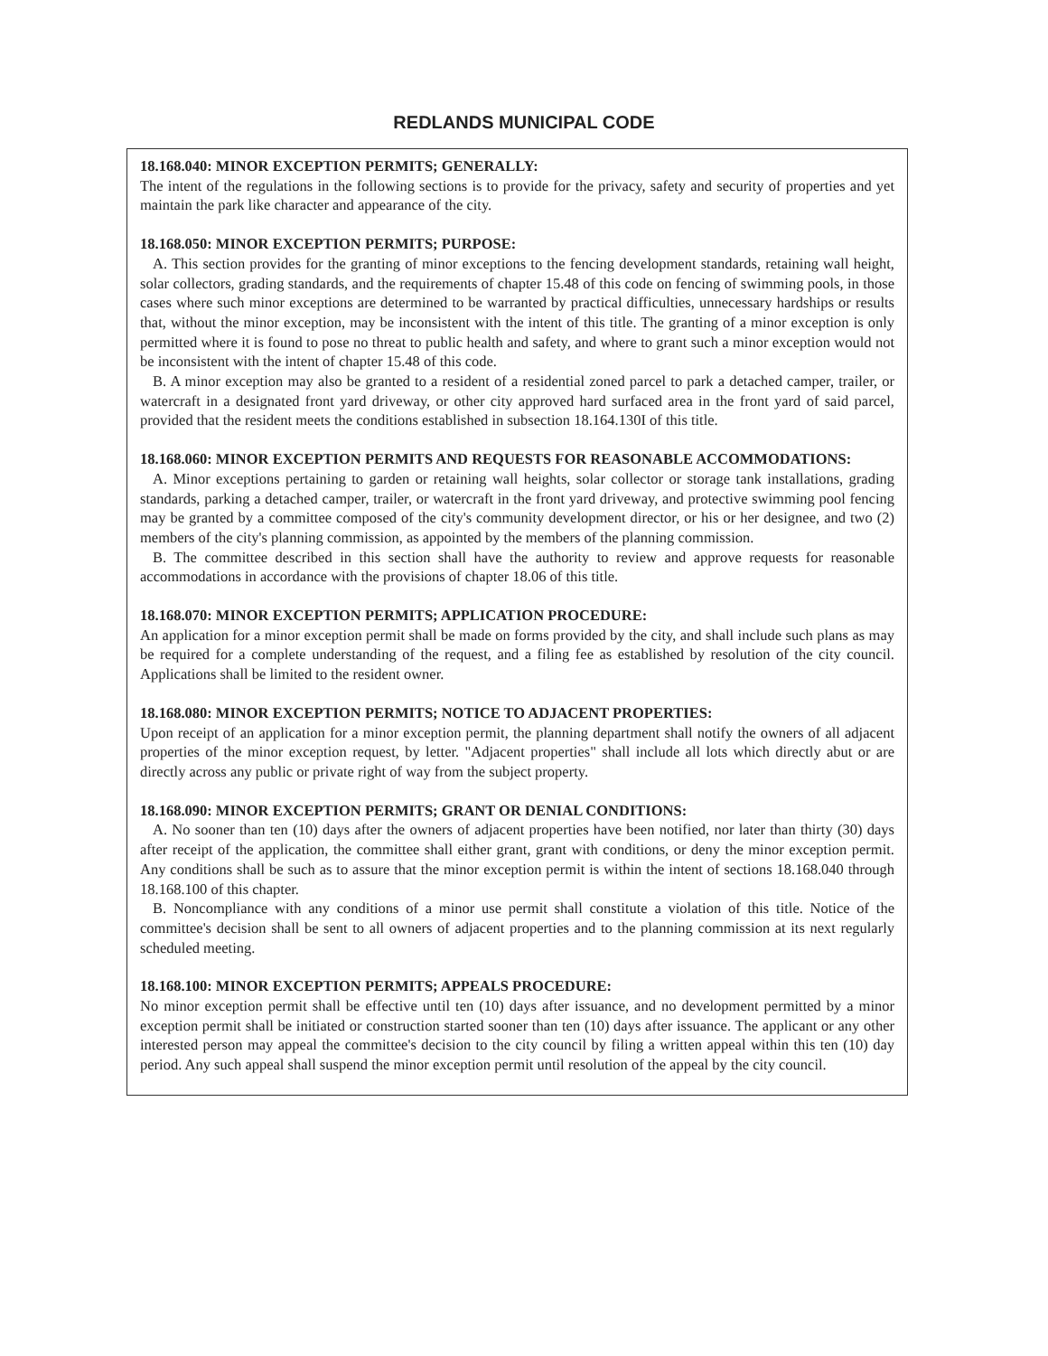REDLANDS MUNICIPAL CODE
18.168.040: MINOR EXCEPTION PERMITS; GENERALLY:
The intent of the regulations in the following sections is to provide for the privacy, safety and security of properties and yet maintain the park like character and appearance of the city.
18.168.050: MINOR EXCEPTION PERMITS; PURPOSE:
A. This section provides for the granting of minor exceptions to the fencing development standards, retaining wall height, solar collectors, grading standards, and the requirements of chapter 15.48 of this code on fencing of swimming pools, in those cases where such minor exceptions are determined to be warranted by practical difficulties, unnecessary hardships or results that, without the minor exception, may be inconsistent with the intent of this title. The granting of a minor exception is only permitted where it is found to pose no threat to public health and safety, and where to grant such a minor exception would not be inconsistent with the intent of chapter 15.48 of this code.
B. A minor exception may also be granted to a resident of a residential zoned parcel to park a detached camper, trailer, or watercraft in a designated front yard driveway, or other city approved hard surfaced area in the front yard of said parcel, provided that the resident meets the conditions established in subsection 18.164.130I of this title.
18.168.060: MINOR EXCEPTION PERMITS AND REQUESTS FOR REASONABLE ACCOMMODATIONS:
A. Minor exceptions pertaining to garden or retaining wall heights, solar collector or storage tank installations, grading standards, parking a detached camper, trailer, or watercraft in the front yard driveway, and protective swimming pool fencing may be granted by a committee composed of the city's community development director, or his or her designee, and two (2) members of the city's planning commission, as appointed by the members of the planning commission.
B. The committee described in this section shall have the authority to review and approve requests for reasonable accommodations in accordance with the provisions of chapter 18.06 of this title.
18.168.070: MINOR EXCEPTION PERMITS; APPLICATION PROCEDURE:
An application for a minor exception permit shall be made on forms provided by the city, and shall include such plans as may be required for a complete understanding of the request, and a filing fee as established by resolution of the city council. Applications shall be limited to the resident owner.
18.168.080: MINOR EXCEPTION PERMITS; NOTICE TO ADJACENT PROPERTIES:
Upon receipt of an application for a minor exception permit, the planning department shall notify the owners of all adjacent properties of the minor exception request, by letter. "Adjacent properties" shall include all lots which directly abut or are directly across any public or private right of way from the subject property.
18.168.090: MINOR EXCEPTION PERMITS; GRANT OR DENIAL CONDITIONS:
A. No sooner than ten (10) days after the owners of adjacent properties have been notified, nor later than thirty (30) days after receipt of the application, the committee shall either grant, grant with conditions, or deny the minor exception permit. Any conditions shall be such as to assure that the minor exception permit is within the intent of sections 18.168.040 through 18.168.100 of this chapter.
B. Noncompliance with any conditions of a minor use permit shall constitute a violation of this title. Notice of the committee's decision shall be sent to all owners of adjacent properties and to the planning commission at its next regularly scheduled meeting.
18.168.100: MINOR EXCEPTION PERMITS; APPEALS PROCEDURE:
No minor exception permit shall be effective until ten (10) days after issuance, and no development permitted by a minor exception permit shall be initiated or construction started sooner than ten (10) days after issuance. The applicant or any other interested person may appeal the committee's decision to the city council by filing a written appeal within this ten (10) day period. Any such appeal shall suspend the minor exception permit until resolution of the appeal by the city council.